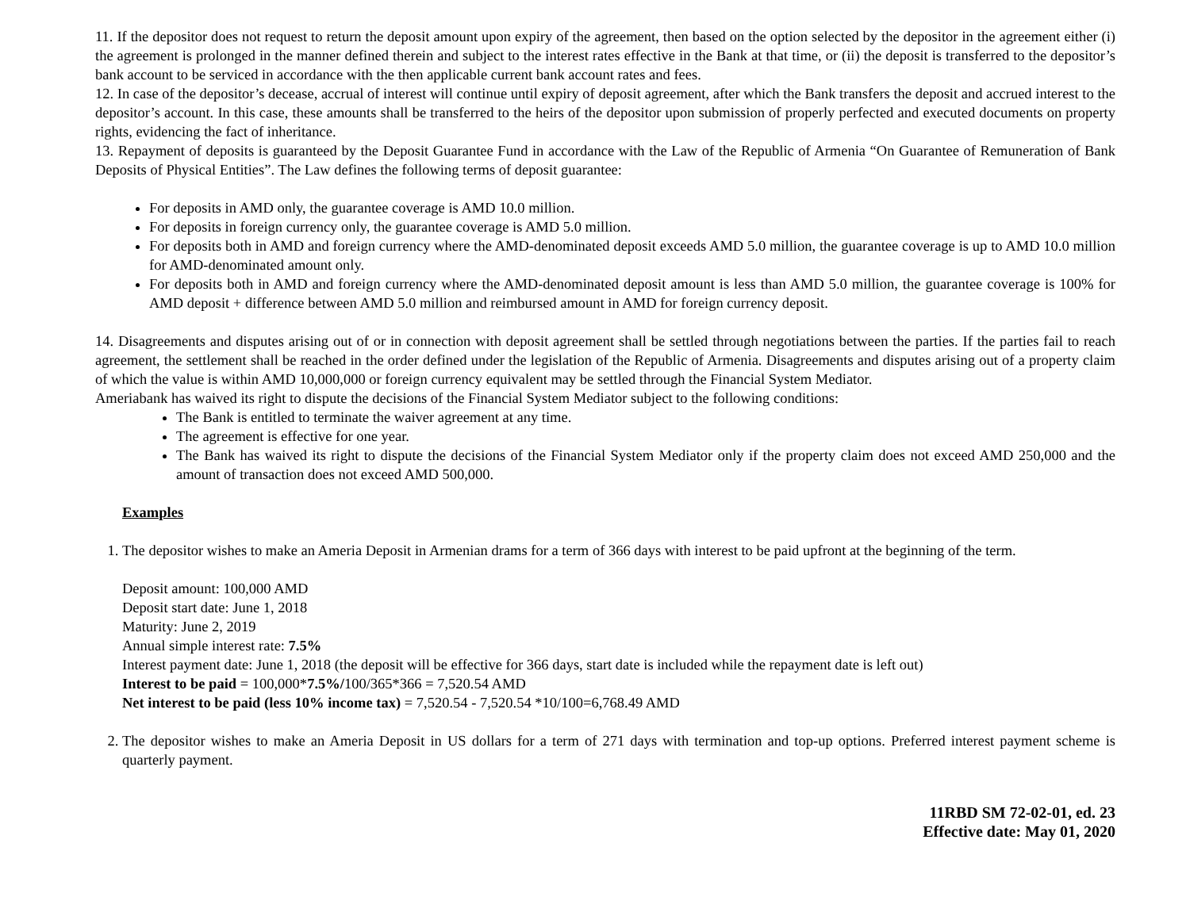11. If the depositor does not request to return the deposit amount upon expiry of the agreement, then based on the option selected by the depositor in the agreement either (i) the agreement is prolonged in the manner defined therein and subject to the interest rates effective in the Bank at that time, or (ii) the deposit is transferred to the depositor’s bank account to be serviced in accordance with the then applicable current bank account rates and fees.
12. In case of the depositor’s decease, accrual of interest will continue until expiry of deposit agreement, after which the Bank transfers the deposit and accrued interest to the depositor’s account. In this case, these amounts shall be transferred to the heirs of the depositor upon submission of properly perfected and executed documents on property rights, evidencing the fact of inheritance.
13. Repayment of deposits is guaranteed by the Deposit Guarantee Fund in accordance with the Law of the Republic of Armenia “On Guarantee of Remuneration of Bank Deposits of Physical Entities”. The Law defines the following terms of deposit guarantee:
For deposits in AMD only, the guarantee coverage is AMD 10.0 million.
For deposits in foreign currency only, the guarantee coverage is AMD 5.0 million.
For deposits both in AMD and foreign currency where the AMD-denominated deposit exceeds AMD 5.0 million, the guarantee coverage is up to AMD 10.0 million for AMD-denominated amount only.
For deposits both in AMD and foreign currency where the AMD-denominated deposit amount is less than AMD 5.0 million, the guarantee coverage is 100% for AMD deposit + difference between AMD 5.0 million and reimbursed amount in AMD for foreign currency deposit.
14. Disagreements and disputes arising out of or in connection with deposit agreement shall be settled through negotiations between the parties. If the parties fail to reach agreement, the settlement shall be reached in the order defined under the legislation of the Republic of Armenia. Disagreements and disputes arising out of a property claim of which the value is within AMD 10,000,000 or foreign currency equivalent may be settled through the Financial System Mediator.
Ameriabank has waived its right to dispute the decisions of the Financial System Mediator subject to the following conditions:
The Bank is entitled to terminate the waiver agreement at any time.
The agreement is effective for one year.
The Bank has waived its right to dispute the decisions of the Financial System Mediator only if the property claim does not exceed AMD 250,000 and the amount of transaction does not exceed AMD 500,000.
Examples
1. The depositor wishes to make an Ameria Deposit in Armenian drams for a term of 366 days with interest to be paid upfront at the beginning of the term.
Deposit amount: 100,000 AMD
Deposit start date: June 1, 2018
Maturity: June 2, 2019
Annual simple interest rate: 7.5%
Interest payment date: June 1, 2018 (the deposit will be effective for 366 days, start date is included while the repayment date is left out)
Interest to be paid = 100,000*7.5%/100/365*366 = 7,520.54 AMD
Net interest to be paid (less 10% income tax) = 7,520.54 - 7,520.54 *10/100=6,768.49 AMD
2. The depositor wishes to make an Ameria Deposit in US dollars for a term of 271 days with termination and top-up options. Preferred interest payment scheme is quarterly payment.
11RBD SM 72-02-01, ed. 23
Effective date: May 01, 2020